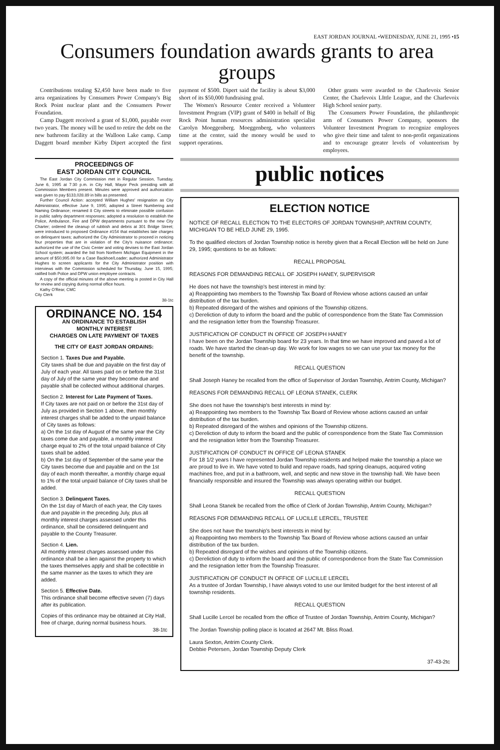EAST JORDAN JOURNAL •WEDNESDAY, JUNE 21, 1995 •15
Consumers foundation awards grants to area groups
Contributions totaling $2,450 have been made to five area organizations by Consumers Power Company's Big Rock Point nuclear plant and the Consumers Power Foundation.
Camp Daggett received a grant of $1,000, payable over two years. The money will be used to retire the debt on the new bathroom facility at the Walloon Lake camp. Camp Daggett board member Kirby Dipert accepted the first payment of $500. Dipert said the facility is about $3,000 short of its $50,000 fundraising goal.
The Women's Resource Center received a Volunteer Investment Program (VIP) grant of $400 in behalf of Big Rock Point human resources administration specialist Carolyn Moeggenberg. Moeggenberg, who volunteers time at the center, said the money would be used to support operations.
Other grants were awarded to the Charlevoix Senior Center, the Charlevoix LIttle League, and the Charlevoix High School senior party.
The Consumers Power Foundation, the philanthropic arm of Consumers Power Company, sponsors the Volunteer Investment Program to recognize employees who give their time and talent to non-profit organizations and to encourage greater levels of volunteerism by employees.
PROCEEDINGS OF
EAST JORDAN CITY COUNCIL
The East Jordan City Commission met in Regular Session, Tuesday, June 6, 1995 at 7:30 p.m. in City Hall, Mayor Peck presiding with all Commission Members present. Minutes were approved and authorization was given to pay $133,028.89 in bills as presented.
Further Council Action: accepted William Hughes' resignation as City Administrator, effective June 9, 1995; adopted a Street Numbering and Naming Ordinance; renamed 8 City streets to eliminate possible confusion in public safety department responses; adopted a resolution to establish the Police, Ambulance, Fire and DPW departments pursuant to the new City Charter; ordered the cleanup of rubbish and debris at 301 Bridge Street; were introduced to proposed Ordinance #154 that establishes late charges on delinquent taxes; authorized the City Administrator to proceed in noticing four properties that are in violation of the City's nuisance ordinance; authorized the use of the Civic Center and voting devises to the East Jordan School system; awarded the bid from Northern Michigan Equipment in the amount of $50,995.00 for a Case Backhoe/Loader; authorized Administrator Hughes to screen applicants for the City Administrator position with interviews with the Commission scheduled for Thursday, June 15, 1995; ratified both Police and DPW union employee contracts.
A copy of the official minutes of the above meeting is posted in City Hall for review and copying during normal office hours.
Kathy O'Rear, CMC
City Clerk
38-1tc
ORDINANCE NO. 154
AN ORDINANCE TO ESTABLISH
MONTHLY INTEREST
CHARGES ON LATE PAYMENT OF TAXES
THE CITY OF EAST JORDAN ORDAINS:
Section 1. Taxes Due and Payable.
City taxes shall be due and payable on the first day of July of each year. All taxes paid on or before the 31st day of July of the same year they become due and payable shall be collected without additional charges.
Section 2. Interest for Late Payment of Taxes.
If City taxes are not paid on or before the 31st day of July as provided in Section 1 above, then monthly interest charges shall be added to the unpaid balance of City taxes as follows:
a) On the 1st day of August of the same year the City taxes come due and payable, a monthly interest charge equal to 2% of the total unpaid balance of City taxes shall be added.
b) On the 1st day of September of the same year the City taxes become due and payable and on the 1st day of each month thereafter, a monthly charge equal to 1% of the total unpaid balance of City taxes shall be added.
Section 3. Delinquent Taxes.
On the 1st day of March of each year, the City taxes due and payable in the preceding July, plus all monthly interest charges assessed under this ordinance, shall be considered delinquent and payable to the County Treasurer.
Section 4. Lien.
All monthly interest charges assessed under this ordinance shall be a lien against the property to which the taxes themselves apply and shall be collectible in the same manner as the taxes to which they are added.
Section 5. Effective Date.
This ordinance shall become effective seven (7) days after its publication.
Copies of this ordinance may be obtained at City Hall, free of charge, during normal business hours.
38-1tc
public notices
ELECTION NOTICE
NOTICE OF RECALL ELECTION TO THE ELECTORS OF JORDAN TOWNSHIP, ANTRIM COUNTY, MICHIGAN TO BE HELD JUNE 29, 1995.
To the qualified electors of Jordan Township notice is hereby given that a Recall Election will be held on June 29, 1995; questions to be as follows:
RECALL PROPOSAL
REASONS FOR DEMANDING RECALL OF JOSEPH HANEY, SUPERVISOR
He does not have the township's best interest in mind by:
a) Reappointing two members to the Township Tax Board of Review whose actions caused an unfair distribution of the tax burden.
b) Repeated disregard of the wishes and opinions of the Township citizens.
c) Dereliction of duty to inform the board and the public of correspondence from the State Tax Commission and the resignation letter from the Township Treasurer.
JUSTIFICATION OF CONDUCT IN OFFICE OF JOSEPH HANEY
I have been on the Jordan Township board for 23 years. In that time we have improved and paved a lot of roads. We have started the clean-up day. We work for low wages so we can use your tax money for the benefit of the township.
RECALL QUESTION
Shall Joseph Haney be recalled from the office of Supervisor of Jordan Township, Antrim County, Michigan?
REASONS FOR DEMANDING RECALL OF LEONA STANEK, CLERK
She does not have the township's best interests in mind by:
a) Reappointing two members to the Township Tax Board of Review whose actions caused an unfair distribution of the tax burden.
b) Repeated disregard of the wishes and opinions of the Township citizens.
c) Dereliction of duty to inform the board and the public of correspondence from the State Tax Commission and the resignation letter from the Township Treasurer.
JUSTIFICATION OF CONDUCT IN OFFICE OF LEONA STANEK
For 18 1/2 years I have represented Jordan Township residents and helped make the township a place we are proud to live in. We have voted to build and repave roads, had spring cleanups, acquired voting machines free, and put in a bathroom, well, and septic and new stove in the township hall. We have been financially responsible and insured the Township was always operating within our budget.
RECALL QUESTION
Shall Leona Stanek be recalled from the office of Clerk of Jordan Township, Antrim County, Michigan?
REASONS FOR DEMANDING RECALL OF LUCILLE LERCEL, TRUSTEE
She does not have the township's best interests in mind by:
a) Reappointing two members to the Township Tax Board of Review whose actions caused an unfair distribution of the tax burden.
b) Repeated disregard of the wishes and opinions of the Township citizens.
c) Dereliction of duty to inform the board and the public of correspondence from the State Tax Commission and the resignation letter from the Township Treasurer.
JUSTIFICATION OF CONDUCT IN OFFICE OF LUCILLE LERCEL
As a trustee of Jordan Township, I have always voted to use our limited budget for the best interest of all township residents.
RECALL QUESTION
Shall Lucille Lercel be recalled from the office of Trustee of Jordan Township, Antrim County, Michigan?
The Jordan Township polling place is located at 2647 Mt. Bliss Road.
Laura Sexton, Antrim County Clerk.
Debbie Petersen, Jordan Township Deputy Clerk
37-43-2tc